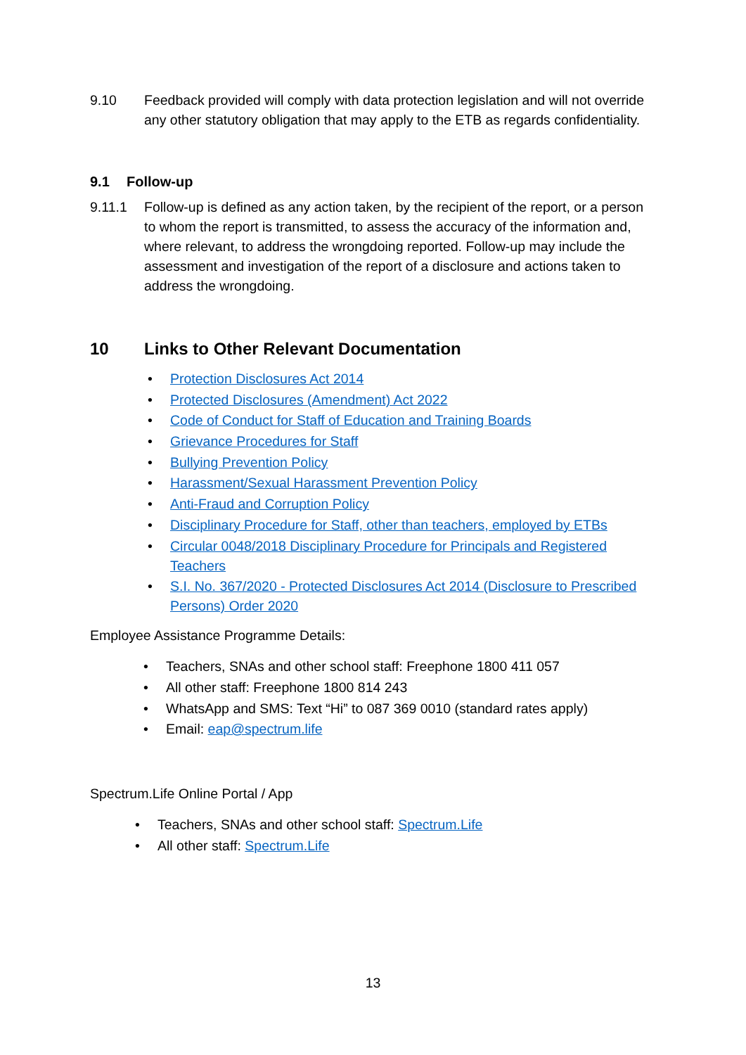9.10 Feedback provided will comply with data protection legislation and will not override any other statutory obligation that may apply to the ETB as regards confidentiality.
9.1 Follow-up
9.11.1 Follow-up is defined as any action taken, by the recipient of the report, or a person to whom the report is transmitted, to assess the accuracy of the information and, where relevant, to address the wrongdoing reported. Follow-up may include the assessment and investigation of the report of a disclosure and actions taken to address the wrongdoing.
10 Links to Other Relevant Documentation
• Protection Disclosures Act 2014
• Protected Disclosures (Amendment) Act 2022
• Code of Conduct for Staff of Education and Training Boards
• Grievance Procedures for Staff
• Bullying Prevention Policy
• Harassment/Sexual Harassment Prevention Policy
• Anti-Fraud and Corruption Policy
• Disciplinary Procedure for Staff, other than teachers, employed by ETBs
• Circular 0048/2018 Disciplinary Procedure for Principals and Registered Teachers
• S.I. No. 367/2020 - Protected Disclosures Act 2014 (Disclosure to Prescribed Persons) Order 2020
Employee Assistance Programme Details:
• Teachers, SNAs and other school staff: Freephone 1800 411 057
• All other staff: Freephone 1800 814 243
• WhatsApp and SMS: Text “Hi” to 087 369 0010 (standard rates apply)
• Email: eap@spectrum.life
Spectrum.Life Online Portal / App
• Teachers, SNAs and other school staff: Spectrum.Life
• All other staff: Spectrum.Life
13